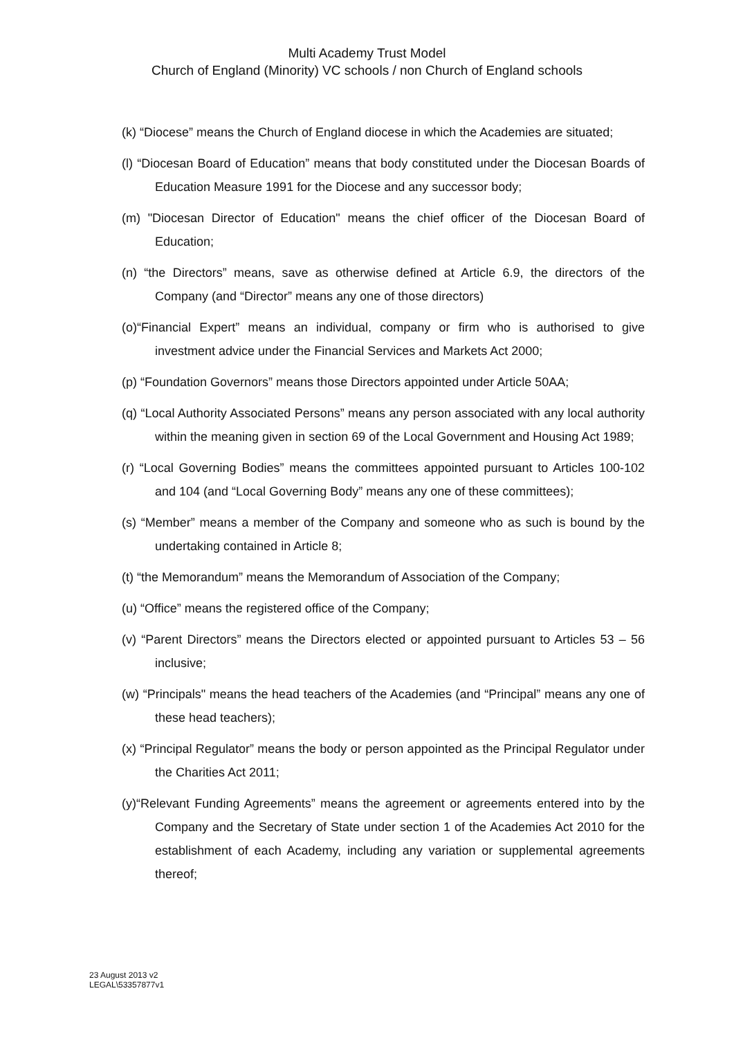Multi Academy Trust Model
Church of England (Minority) VC schools / non Church of England schools
(k) “Diocese” means the Church of England diocese in which the Academies are situated;
(l) “Diocesan Board of Education” means that body constituted under the Diocesan Boards of Education Measure 1991 for the Diocese and any successor body;
(m) "Diocesan Director of Education" means the chief officer of the Diocesan Board of Education;
(n) “the Directors” means, save as otherwise defined at Article 6.9, the directors of the Company (and “Director” means any one of those directors)
(o)“Financial Expert” means an individual, company or firm who is authorised to give investment advice under the Financial Services and Markets Act 2000;
(p) “Foundation Governors” means those Directors appointed under Article 50AA;
(q) “Local Authority Associated Persons” means any person associated with any local authority within the meaning given in section 69 of the Local Government and Housing Act 1989;
(r) “Local Governing Bodies” means the committees appointed pursuant to Articles 100-102 and 104 (and “Local Governing Body” means any one of these committees);
(s) “Member” means a member of the Company and someone who as such is bound by the undertaking contained in Article 8;
(t) “the Memorandum” means the Memorandum of Association of the Company;
(u) “Office” means the registered office of the Company;
(v) “Parent Directors” means the Directors elected or appointed pursuant to Articles 53 – 56 inclusive;
(w) “Principals" means the head teachers of the Academies (and “Principal” means any one of these head teachers);
(x) “Principal Regulator” means the body or person appointed as the Principal Regulator under the Charities Act 2011;
(y)“Relevant Funding Agreements” means the agreement or agreements entered into by the Company and the Secretary of State under section 1 of the Academies Act 2010 for the establishment of each Academy, including any variation or supplemental agreements thereof;
23 August 2013 v2
LEGAL\53357877v1